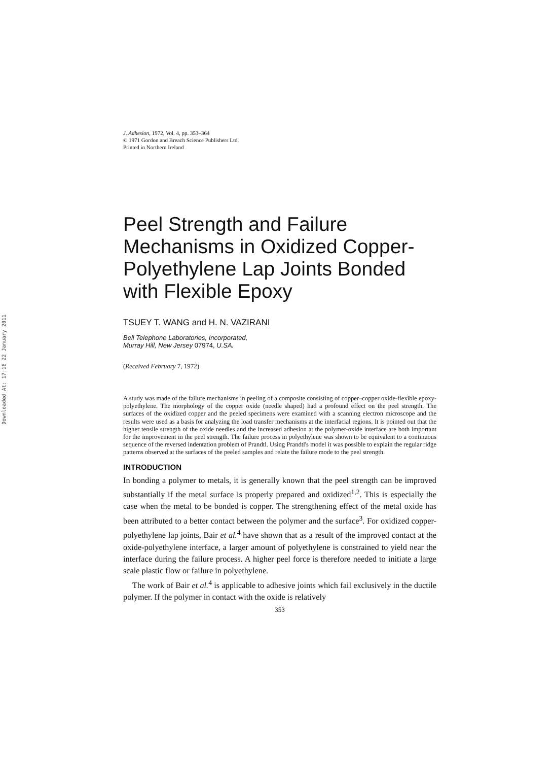Downloaded At: 17:18 22 January 2011
J. Adhesion, 1972, Vol. 4, pp. 353–364
© 1971 Gordon and Breach Science Publishers Ltd.
Printed in Northern Ireland
Peel Strength and Failure Mechanisms in Oxidized Copper-Polyethylene Lap Joints Bonded with Flexible Epoxy
TSUEY T. WANG and H. N. VAZIRANI
Bell Telephone Laboratories, Incorporated,
Murray Hill, New Jersey 07974, U.SA.
(Received February 7, 1972)
A study was made of the failure mechanisms in peeling of a composite consisting of copper–copper oxide-flexible epoxy-polyethylene. The morphology of the copper oxide (needle shaped) had a profound effect on the peel strength. The surfaces of the oxidized copper and the peeled specimens were examined with a scanning electron microscope and the results were used as a basis for analyzing the load transfer mechanisms at the interfacial regions. It is pointed out that the higher tensile strength of the oxide needles and the increased adhesion at the polymer-oxide interface are both important for the improvement in the peel strength. The failure process in polyethylene was shown to be equivalent to a continuous sequence of the reversed indentation problem of Prandtl. Using Prandtl's model it was possible to explain the regular ridge patterns observed at the surfaces of the peeled samples and relate the failure mode to the peel strength.
INTRODUCTION
In bonding a polymer to metals, it is generally known that the peel strength can be improved substantially if the metal surface is properly prepared and oxidized<sup>1,2</sup>. This is especially the case when the metal to be bonded is copper. The strengthening effect of the metal oxide has been attributed to a better contact between the polymer and the surface<sup>3</sup>. For oxidized copper-polyethylene lap joints, Bair et al.<sup>4</sup> have shown that as a result of the improved contact at the oxide-polyethylene interface, a larger amount of polyethylene is constrained to yield near the interface during the failure process. A higher peel force is therefore needed to initiate a large scale plastic flow or failure in polyethylene.
The work of Bair et al.<sup>4</sup> is applicable to adhesive joints which fail exclusively in the ductile polymer. If the polymer in contact with the oxide is relatively
353